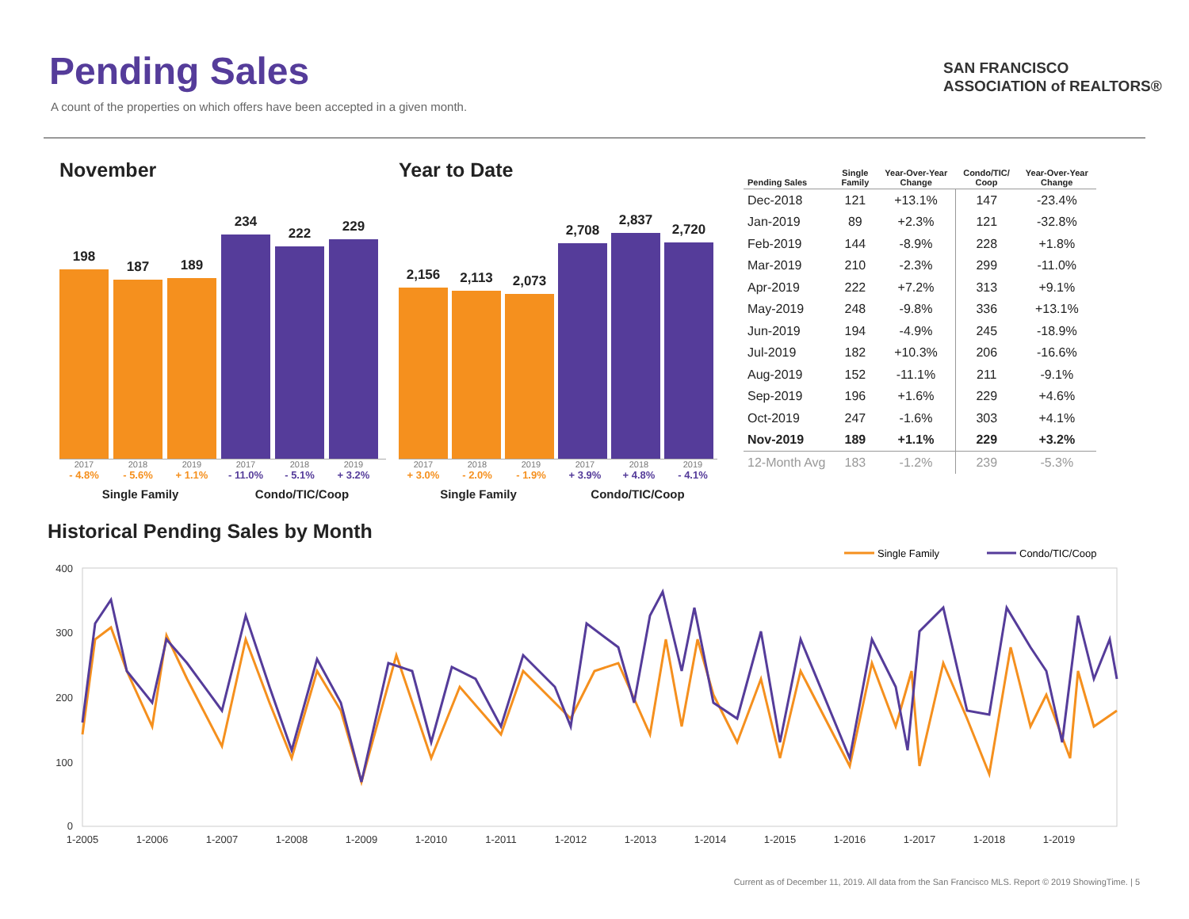Pending Sales
A count of the properties on which offers have been accepted in a given month.
SAN FRANCISCO
ASSOCIATION of REALTORS®
November
198
187
189
234
222
229
2017 2018 2019 2017 2018 2019
- 4.8% - 5.6% + 1.1% - 11.0% - 5.1% + 3.2%
Single Family Condo/TIC/Coop
Year to Date
2,156
2,113
2,073
2,708
2,837
2,720
2017 2018 2019 2017 2018 2019
+ 3.0% - 2.0% - 1.9% + 3.9% + 4.8% - 4.1%
Single Family Condo/TIC/Coop
| Pending Sales | Single Family | Year-Over-Year Change | Condo/TIC/ Coop | Year-Over-Year Change |
| --- | --- | --- | --- | --- |
| Dec-2018 | 121 | +13.1% | 147 | -23.4% |
| Jan-2019 | 89 | +2.3% | 121 | -32.8% |
| Feb-2019 | 144 | -8.9% | 228 | +1.8% |
| Mar-2019 | 210 | -2.3% | 299 | -11.0% |
| Apr-2019 | 222 | +7.2% | 313 | +9.1% |
| May-2019 | 248 | -9.8% | 336 | +13.1% |
| Jun-2019 | 194 | -4.9% | 245 | -18.9% |
| Jul-2019 | 182 | +10.3% | 206 | -16.6% |
| Aug-2019 | 152 | -11.1% | 211 | -9.1% |
| Sep-2019 | 196 | +1.6% | 229 | +4.6% |
| Oct-2019 | 247 | -1.6% | 303 | +4.1% |
| Nov-2019 | 189 | +1.1% | 229 | +3.2% |
| 12-Month Avg | 183 | -1.2% | 239 | -5.3% |
Historical Pending Sales by Month
Single Family
Condo/TIC/Coop
400
300
200
100
0
1-2005
1-2006
1-2007
1-2008
1-2009
1-2010
1-2011
1-2012
1-2013
1-2014
1-2015
1-2016
1-2017
1-2018
1-2019
Current as of December 11, 2019. All data from the San Francisco MLS. Report © 2019 ShowingTime. | 5